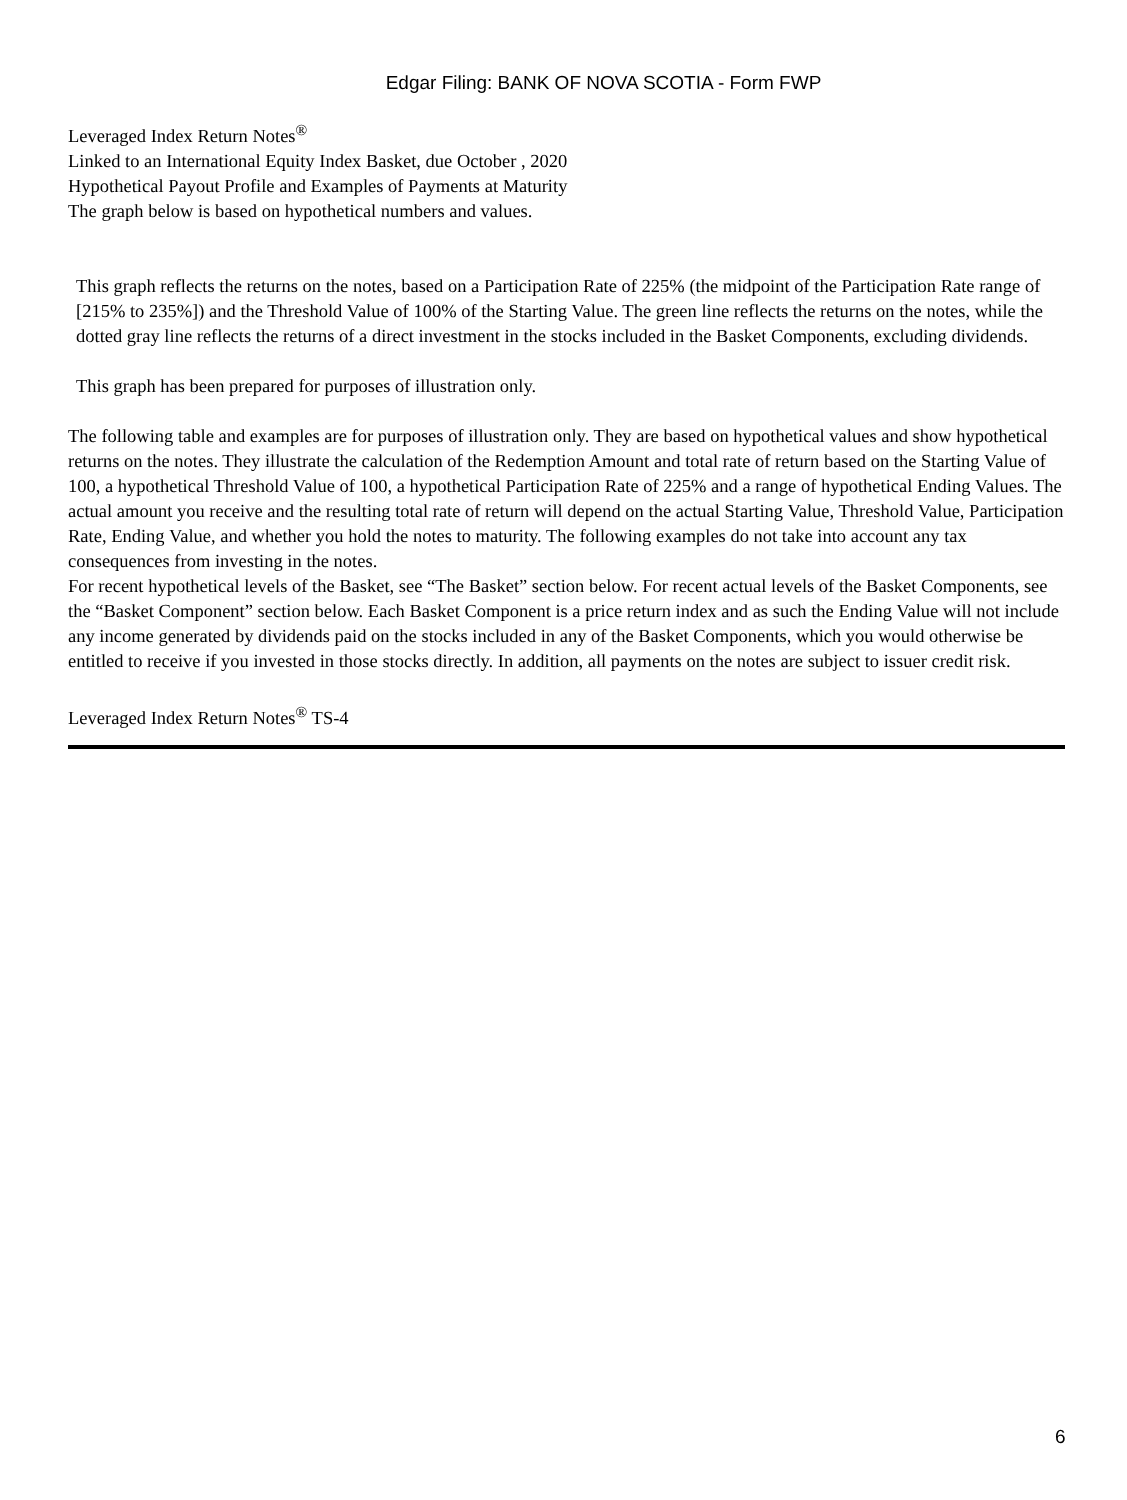Edgar Filing: BANK OF NOVA SCOTIA - Form FWP
Leveraged Index Return Notes<sup>®</sup>
Linked to an International Equity Index Basket, due October , 2020
Hypothetical Payout Profile and Examples of Payments at Maturity
The graph below is based on hypothetical numbers and values.
This graph reflects the returns on the notes, based on a Participation Rate of 225% (the midpoint of the Participation Rate range of [215% to 235%]) and the Threshold Value of 100% of the Starting Value. The green line reflects the returns on the notes, while the dotted gray line reflects the returns of a direct investment in the stocks included in the Basket Components, excluding dividends.
This graph has been prepared for purposes of illustration only.
The following table and examples are for purposes of illustration only. They are based on hypothetical values and show hypothetical returns on the notes. They illustrate the calculation of the Redemption Amount and total rate of return based on the Starting Value of 100, a hypothetical Threshold Value of 100, a hypothetical Participation Rate of 225% and a range of hypothetical Ending Values. The actual amount you receive and the resulting total rate of return will depend on the actual Starting Value, Threshold Value, Participation Rate, Ending Value, and whether you hold the notes to maturity. The following examples do not take into account any tax consequences from investing in the notes.
For recent hypothetical levels of the Basket, see “The Basket” section below. For recent actual levels of the Basket Components, see the “Basket Component” section below. Each Basket Component is a price return index and as such the Ending Value will not include any income generated by dividends paid on the stocks included in any of the Basket Components, which you would otherwise be entitled to receive if you invested in those stocks directly. In addition, all payments on the notes are subject to issuer credit risk.
Leveraged Index Return Notes<sup>®</sup> TS-4
6